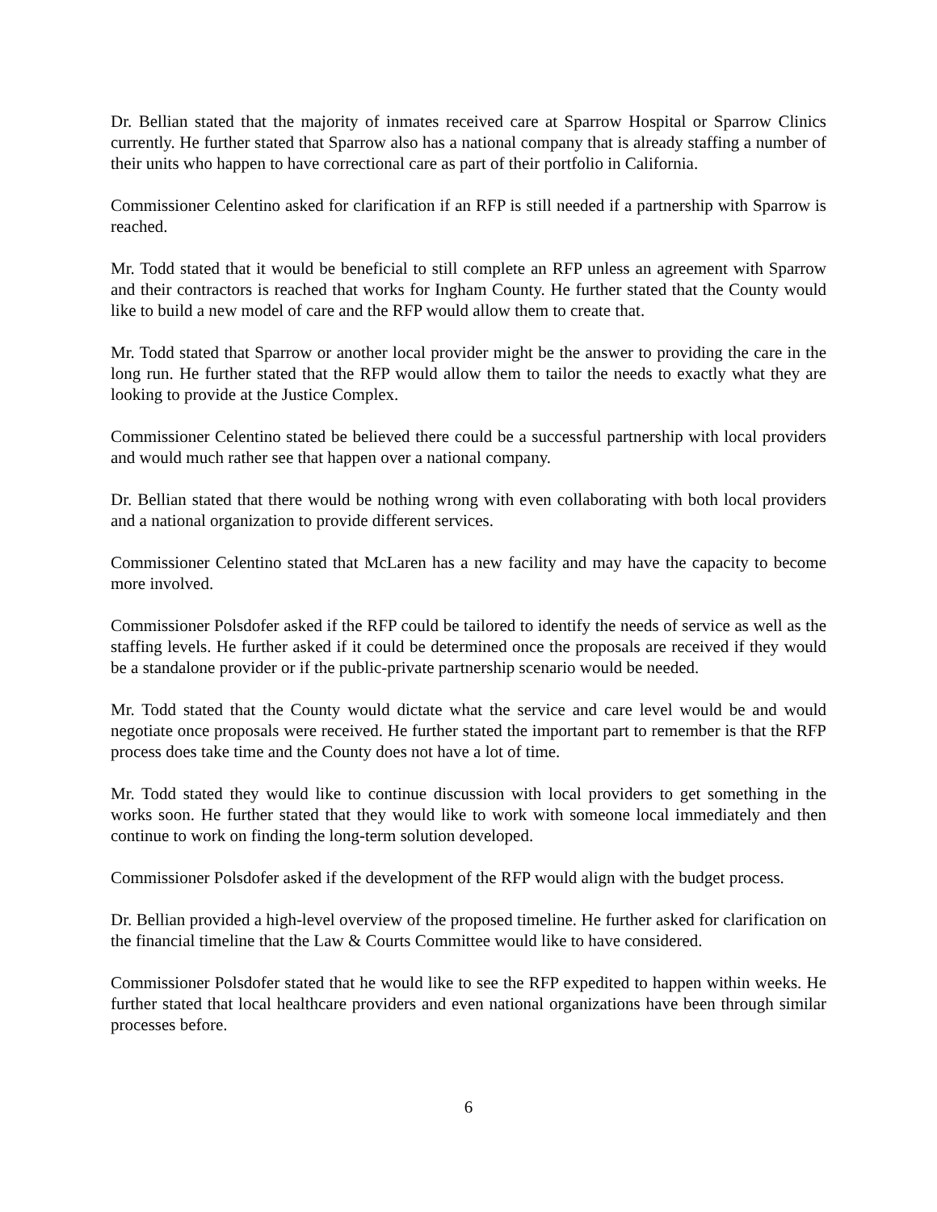Dr. Bellian stated that the majority of inmates received care at Sparrow Hospital or Sparrow Clinics currently. He further stated that Sparrow also has a national company that is already staffing a number of their units who happen to have correctional care as part of their portfolio in California.
Commissioner Celentino asked for clarification if an RFP is still needed if a partnership with Sparrow is reached.
Mr. Todd stated that it would be beneficial to still complete an RFP unless an agreement with Sparrow and their contractors is reached that works for Ingham County. He further stated that the County would like to build a new model of care and the RFP would allow them to create that.
Mr. Todd stated that Sparrow or another local provider might be the answer to providing the care in the long run. He further stated that the RFP would allow them to tailor the needs to exactly what they are looking to provide at the Justice Complex.
Commissioner Celentino stated be believed there could be a successful partnership with local providers and would much rather see that happen over a national company.
Dr. Bellian stated that there would be nothing wrong with even collaborating with both local providers and a national organization to provide different services.
Commissioner Celentino stated that McLaren has a new facility and may have the capacity to become more involved.
Commissioner Polsdofer asked if the RFP could be tailored to identify the needs of service as well as the staffing levels. He further asked if it could be determined once the proposals are received if they would be a standalone provider or if the public-private partnership scenario would be needed.
Mr. Todd stated that the County would dictate what the service and care level would be and would negotiate once proposals were received. He further stated the important part to remember is that the RFP process does take time and the County does not have a lot of time.
Mr. Todd stated they would like to continue discussion with local providers to get something in the works soon. He further stated that they would like to work with someone local immediately and then continue to work on finding the long-term solution developed.
Commissioner Polsdofer asked if the development of the RFP would align with the budget process.
Dr. Bellian provided a high-level overview of the proposed timeline. He further asked for clarification on the financial timeline that the Law & Courts Committee would like to have considered.
Commissioner Polsdofer stated that he would like to see the RFP expedited to happen within weeks. He further stated that local healthcare providers and even national organizations have been through similar processes before.
6